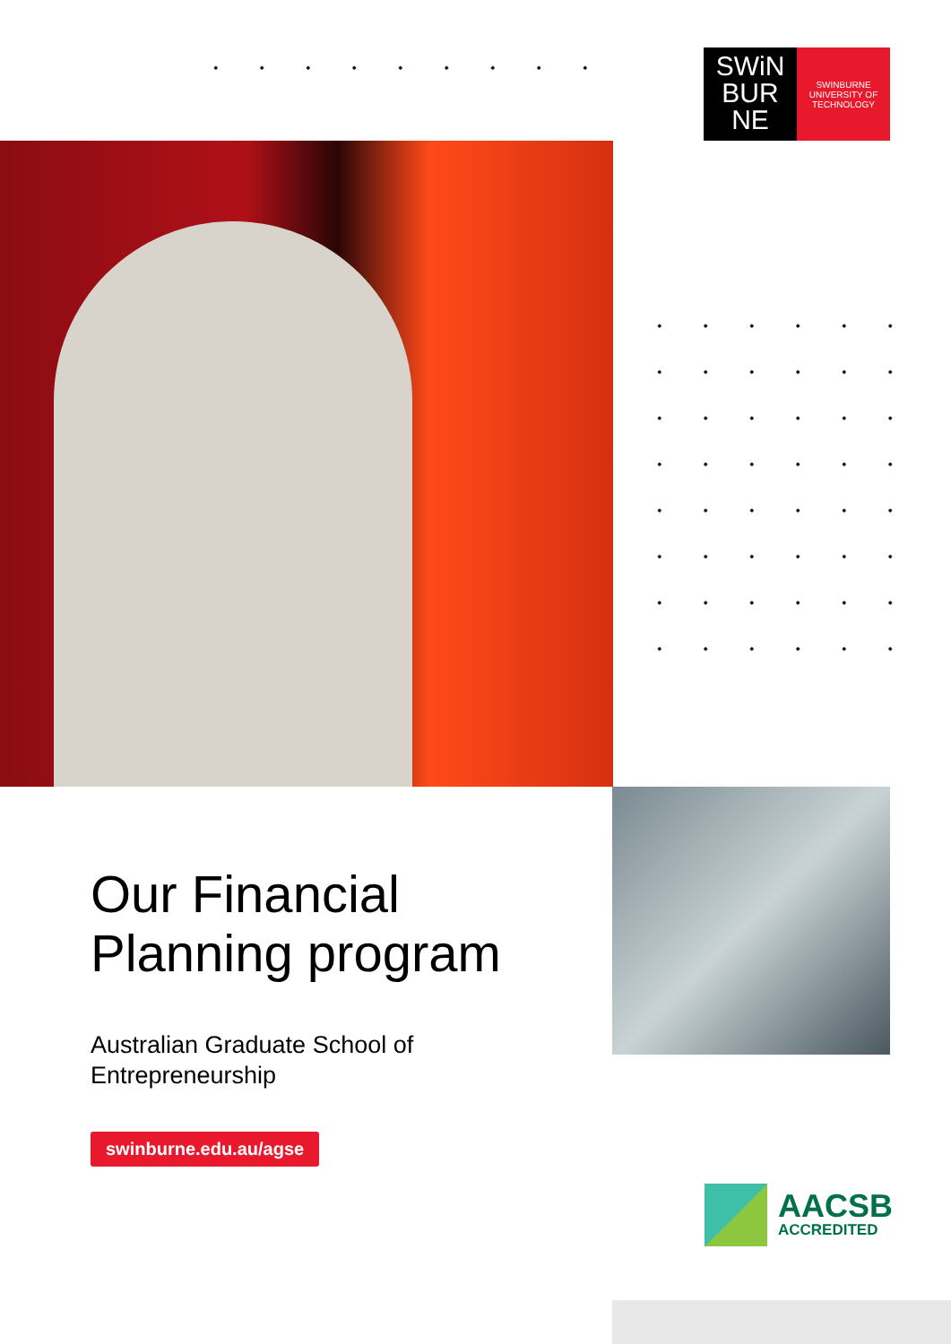SWiN
BUR
NE
SWINBURNE
UNIVERSITY OF
TECHNOLOGY
Our Financial Planning program
Australian Graduate School of Entrepreneurship
swinburne.edu.au/agse
AACSB
ACCREDITED